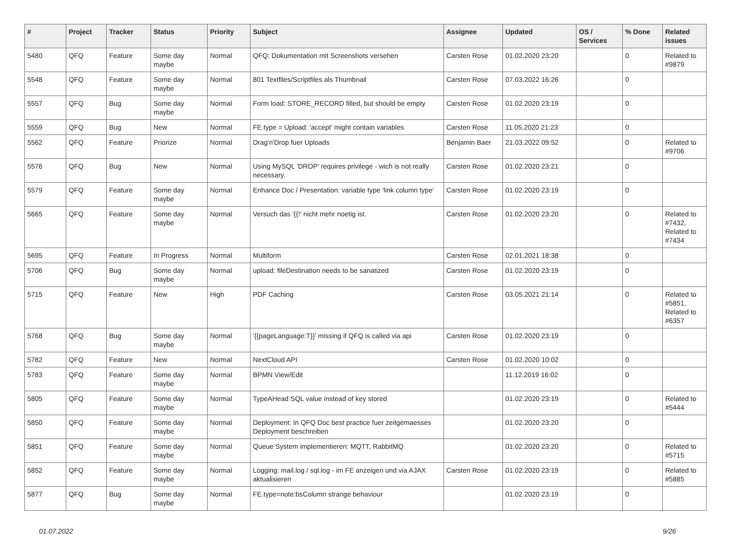| # | Project | Tracker | Status | Priority | Subject | Assignee | Updated | OS / Services | % Done | Related issues |
| --- | --- | --- | --- | --- | --- | --- | --- | --- | --- | --- |
| 5480 | QFQ | Feature | Some day maybe | Normal | QFQ: Dokumentation mit Screenshots versehen | Carsten Rose | 01.02.2020 23:20 | | 0 | Related to #9879 |
| 5548 | QFQ | Feature | Some day maybe | Normal | 801 Textfiles/Scriptfiles als Thumbnail | Carsten Rose | 07.03.2022 16:26 | | 0 | |
| 5557 | QFQ | Bug | Some day maybe | Normal | Form load: STORE_RECORD filled, but should be empty | Carsten Rose | 01.02.2020 23:19 | | 0 | |
| 5559 | QFQ | Bug | New | Normal | FE.type = Upload: 'accept' might contain variables | Carsten Rose | 11.05.2020 21:23 | | 0 | |
| 5562 | QFQ | Feature | Priorize | Normal | Drag'n'Drop fuer Uploads | Benjamin Baer | 21.03.2022 09:52 | | 0 | Related to #9706 |
| 5576 | QFQ | Bug | New | Normal | Using MySQL 'DROP' requires privilege - wich is not really necessary. | Carsten Rose | 01.02.2020 23:21 | | 0 | |
| 5579 | QFQ | Feature | Some day maybe | Normal | Enhance Doc / Presentation: variable type 'link column type' | Carsten Rose | 01.02.2020 23:19 | | 0 | |
| 5665 | QFQ | Feature | Some day maybe | Normal | Versuch das '{{!' nicht mehr noetig ist. | Carsten Rose | 01.02.2020 23:20 | | 0 | Related to #7432, Related to #7434 |
| 5695 | QFQ | Feature | In Progress | Normal | Multiform | Carsten Rose | 02.01.2021 18:38 | | 0 | |
| 5706 | QFQ | Bug | Some day maybe | Normal | upload: fileDestination needs to be sanatized | Carsten Rose | 01.02.2020 23:19 | | 0 | |
| 5715 | QFQ | Feature | New | High | PDF Caching | Carsten Rose | 03.05.2021 21:14 | | 0 | Related to #5851, Related to #6357 |
| 5768 | QFQ | Bug | Some day maybe | Normal | '{{pageLanguage:T}}' missing if QFQ is called via api | Carsten Rose | 01.02.2020 23:19 | | 0 | |
| 5782 | QFQ | Feature | New | Normal | NextCloud API | Carsten Rose | 01.02.2020 10:02 | | 0 | |
| 5783 | QFQ | Feature | Some day maybe | Normal | BPMN View/Edit | | 11.12.2019 16:02 | | 0 | |
| 5805 | QFQ | Feature | Some day maybe | Normal | TypeAHead SQL value instead of key stored | | 01.02.2020 23:19 | | 0 | Related to #5444 |
| 5850 | QFQ | Feature | Some day maybe | Normal | Deployment: In QFQ Doc best practice fuer zeitgemaesses Deployment beschreiben | | 01.02.2020 23:20 | | 0 | |
| 5851 | QFQ | Feature | Some day maybe | Normal | Queue System implementieren: MQTT, RabbitMQ | | 01.02.2020 23:20 | | 0 | Related to #5715 |
| 5852 | QFQ | Feature | Some day maybe | Normal | Logging: mail.log / sql.log - im FE anzeigen und via AJAX aktualisieren | Carsten Rose | 01.02.2020 23:19 | | 0 | Related to #5885 |
| 5877 | QFQ | Bug | Some day maybe | Normal | FE.type=note:bsColumn strange behaviour | | 01.02.2020 23:19 | | 0 | |
01.07.2022 9/26